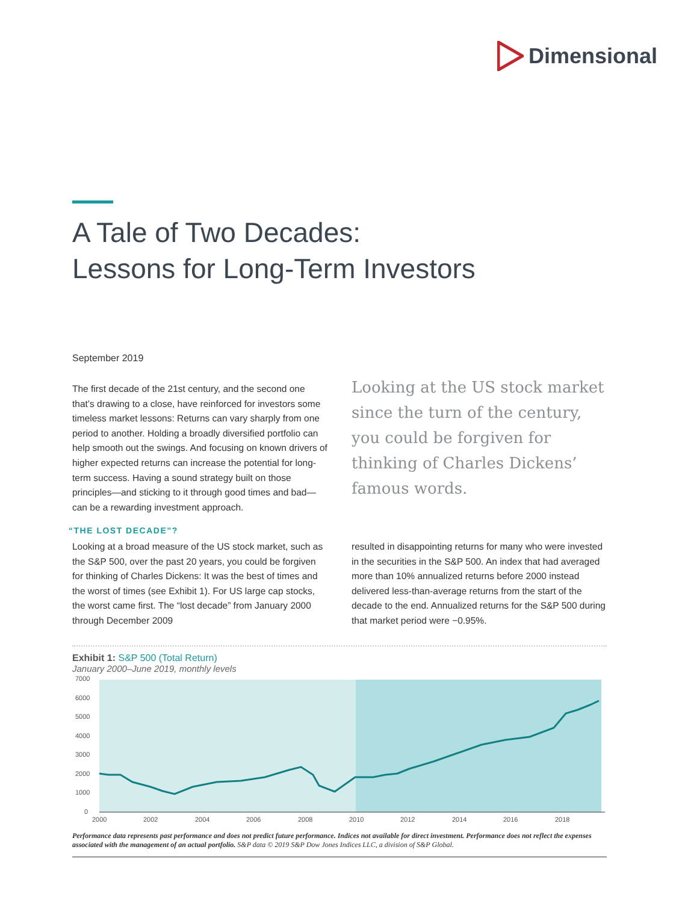Dimensional
A Tale of Two Decades:
Lessons for Long-Term Investors
September 2019
The first decade of the 21st century, and the second one that’s drawing to a close, have reinforced for investors some timeless market lessons: Returns can vary sharply from one period to another. Holding a broadly diversified portfolio can help smooth out the swings. And focusing on known drivers of higher expected returns can increase the potential for long-term success. Having a sound strategy built on those principles—and sticking to it through good times and bad—can be a rewarding investment approach.
“THE LOST DECADE”?
Looking at a broad measure of the US stock market, such as the S&P 500, over the past 20 years, you could be forgiven for thinking of Charles Dickens: It was the best of times and the worst of times (see Exhibit 1). For US large cap stocks, the worst came first. The “lost decade” from January 2000 through December 2009
Looking at the US stock market since the turn of the century, you could be forgiven for thinking of Charles Dickens’ famous words.
resulted in disappointing returns for many who were invested in the securities in the S&P 500. An index that had averaged more than 10% annualized returns before 2000 instead delivered less-than-average returns from the start of the decade to the end. Annualized returns for the S&P 500 during that market period were −0.95%.
Exhibit 1: S&P 500 (Total Return)
January 2000–June 2019, monthly levels
7000
6000
5000
4000
3000
2000
1000
0
2000
2002
2004
2006
2008
2010
2012
2014
2016
2018
Performance data represents past performance and does not predict future performance. Indices not available for direct investment. Performance does not reflect the expenses associated with the management of an actual portfolio. S&P data © 2019 S&P Dow Jones Indices LLC, a division of S&P Global.